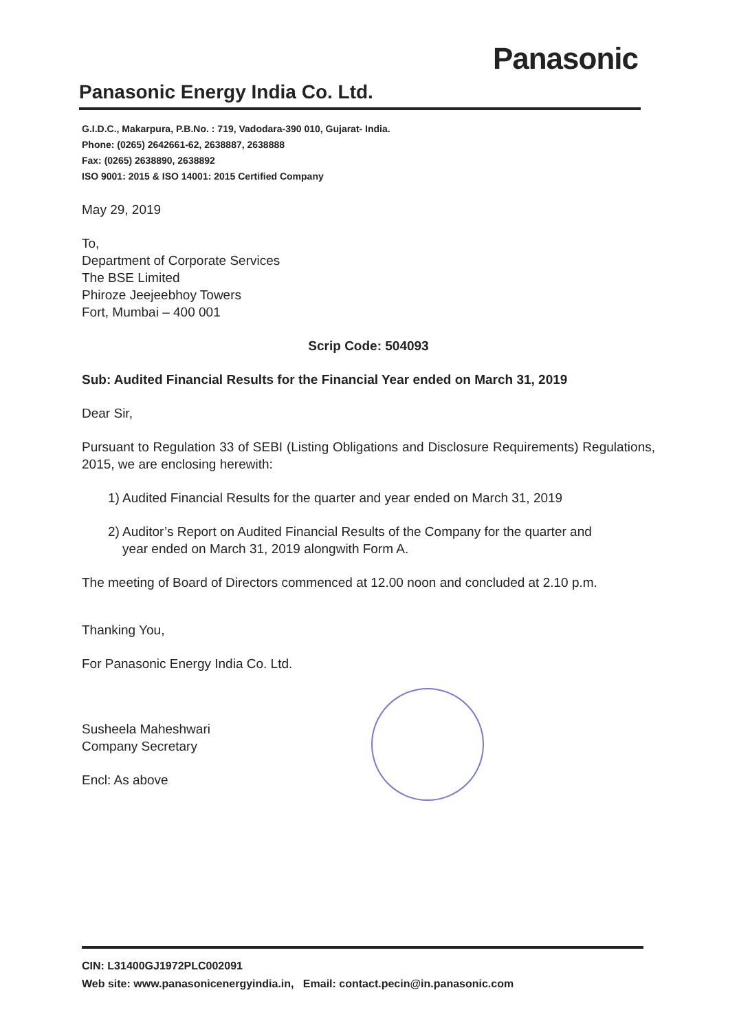Panasonic
Panasonic Energy India Co. Ltd.
G.I.D.C., Makarpura, P.B.No. : 719, Vadodara-390 010, Gujarat- India.
Phone: (0265) 2642661-62, 2638887, 2638888
Fax: (0265) 2638890, 2638892
ISO 9001: 2015 & ISO 14001: 2015 Certified Company
May 29, 2019
To,
Department of Corporate Services
The BSE Limited
Phiroze Jeejeebhoy Towers
Fort, Mumbai – 400 001
Scrip Code: 504093
Sub: Audited Financial Results for the Financial Year ended on March 31, 2019
Dear Sir,
Pursuant to Regulation 33 of SEBI (Listing Obligations and Disclosure Requirements) Regulations, 2015, we are enclosing herewith:
1) Audited Financial Results for the quarter and year ended on March 31, 2019
2) Auditor’s Report on Audited Financial Results of the Company for the quarter and
year ended on March 31, 2019 alongwith Form A.
The meeting of Board of Directors commenced at 12.00 noon and concluded at 2.10 p.m.
Thanking You,
For Panasonic Energy India Co. Ltd.
Susheela Maheshwari
Company Secretary
Encl: As above
CIN: L31400GJ1972PLC002091
Web site: www.panasonicenergyindia.in, Email: contact.pecin@in.panasonic.com